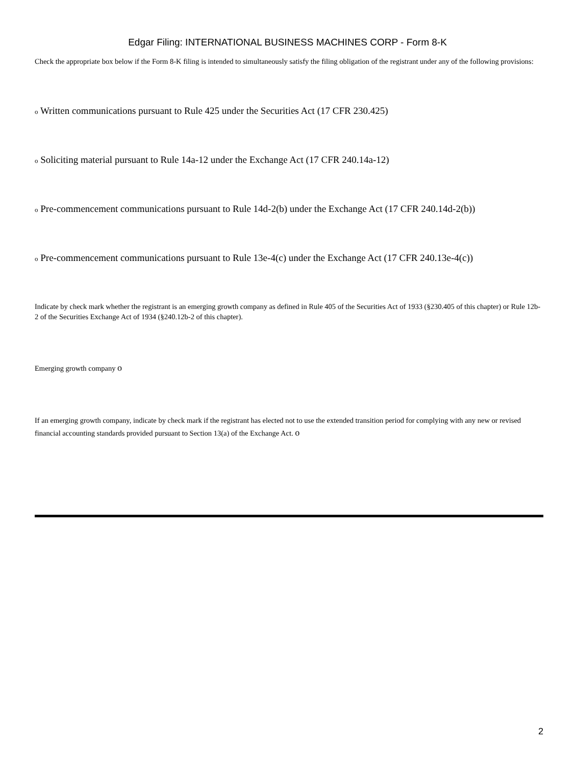Edgar Filing: INTERNATIONAL BUSINESS MACHINES CORP - Form 8-K
Check the appropriate box below if the Form 8-K filing is intended to simultaneously satisfy the filing obligation of the registrant under any of the following provisions:
o Written communications pursuant to Rule 425 under the Securities Act (17 CFR 230.425)
o Soliciting material pursuant to Rule 14a-12 under the Exchange Act (17 CFR 240.14a-12)
o Pre-commencement communications pursuant to Rule 14d-2(b) under the Exchange Act (17 CFR 240.14d-2(b))
o Pre-commencement communications pursuant to Rule 13e-4(c) under the Exchange Act (17 CFR 240.13e-4(c))
Indicate by check mark whether the registrant is an emerging growth company as defined in Rule 405 of the Securities Act of 1933 (§230.405 of this chapter) or Rule 12b-2 of the Securities Exchange Act of 1934 (§240.12b-2 of this chapter).
Emerging growth company o
If an emerging growth company, indicate by check mark if the registrant has elected not to use the extended transition period for complying with any new or revised financial accounting standards provided pursuant to Section 13(a) of the Exchange Act. o
2